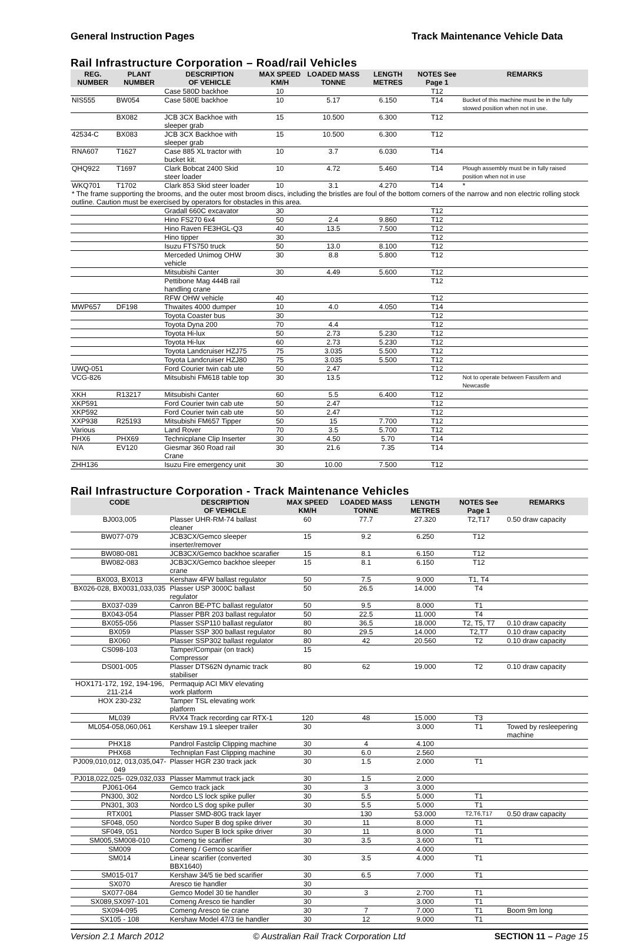General Instruction Pages Track Maintenance Vehicle Data
Rail Infrastructure Corporation – Road/rail Vehicles
| REG. NUMBER | PLANT NUMBER | DESCRIPTION OF VEHICLE | MAX SPEED KM/H | LOADED MASS TONNE | LENGTH METRES | NOTES See Page 1 | REMARKS |
| --- | --- | --- | --- | --- | --- | --- | --- |
| | | Case 580D backhoe | 10 | | | T12 | |
| NIS555 | BW054 | Case 580E backhoe | 10 | 5.17 | 6.150 | T14 | Bucket of this machine must be in the fully stowed position when not in use. |
| | BX082 | JCB 3CX Backhoe with sleeper grab | 15 | 10.500 | 6.300 | T12 | |
| 42534-C | BX083 | JCB 3CX Backhoe with sleeper grab | 15 | 10.500 | 6.300 | T12 | |
| RNA607 | T1627 | Case 885 XL tractor with bucket kit. | 10 | 3.7 | 6.030 | T14 | |
| QHQ922 | T1697 | Clark Bobcat 2400 Skid steer loader | 10 | 4.72 | 5.460 | T14 | Plough assembly must be in fully raised position when not in use |
| WKQ701 | T1702 | Clark 853 Skid steer loader | 10 | 3.1 | 4.270 | T14 | * |
| * The frame supporting the brooms, and the outer most broom discs, including the bristles are foul of the bottom corners of the narrow and non electric rolling stock outline. Caution must be exercised by operators for obstacles in this area. | | | | | | | |
| | | Gradall 660C excavator | 30 | | | T12 | |
| | | Hino FS270 6x4 | 50 | 2.4 | 9.860 | T12 | |
| | | Hino Raven FE3HGL-Q3 | 40 | 13.5 | 7.500 | T12 | |
| | | Hino tipper | 30 | | | T12 | |
| | | Isuzu FTS750 truck | 50 | 13.0 | 8.100 | T12 | |
| | | Merceded Unimog OHW vehicle | 30 | 8.8 | 5.800 | T12 | |
| | | Mitsubishi Canter | 30 | 4.49 | 5.600 | T12 | |
| | | Pettibone Mag 444B rail handling crane | | | | T12 | |
| | | RFW OHW vehicle | 40 | | | T12 | |
| MWP657 | DF198 | Thwaites 4000 dumper | 10 | 4.0 | 4.050 | T14 | |
| | | Toyota Coaster bus | 30 | | | T12 | |
| | | Toyota Dyna 200 | 70 | 4.4 | | T12 | |
| | | Toyota Hi-lux | 50 | 2.73 | 5.230 | T12 | |
| | | Toyota Hi-lux | 60 | 2.73 | 5.230 | T12 | |
| | | Toyota Landcruiser HZJ75 | 75 | 3.035 | 5.500 | T12 | |
| | | Toyota Landcruiser HZJ80 | 75 | 3.035 | 5.500 | T12 | |
| UWQ-051 | | Ford Courier twin cab ute | 50 | 2.47 | | T12 | |
| VCG-826 | | Mitsubishi FM618 table top | 30 | 13.5 | | T12 | Not to operate between Fassifern and Newcastle |
| XKH | R13217 | Mitsubishi Canter | 60 | 5.5 | 6.400 | T12 | |
| XKP591 | | Ford Courier twin cab ute | 50 | 2.47 | | T12 | |
| XKP592 | | Ford Courier twin cab ute | 50 | 2.47 | | T12 | |
| XXP938 | R25193 | Mitsubishi FM657 Tipper | 50 | 15 | 7.700 | T12 | |
| Various | | Land Rover | 70 | 3.5 | 5.700 | T12 | |
| PHX6 | PHX69 | Technicplane Clip Inserter | 30 | 4.50 | 5.70 | T14 | |
| N/A | EV120 | Giesmar 360 Road rail Crane | 30 | 21.6 | 7.35 | T14 | |
| ZHH136 | | Isuzu Fire emergency unit | 30 | 10.00 | 7.500 | T12 | |
Rail Infrastructure Corporation - Track Maintenance Vehicles
| CODE | DESCRIPTION OF VEHICLE | MAX SPEED KM/H | LOADED MASS TONNE | LENGTH METRES | NOTES See Page 1 | REMARKS |
| --- | --- | --- | --- | --- | --- | --- |
| BJ003,005 | Plasser UHR-RM-74 ballast cleaner | 60 | 77.7 | 27.320 | T2,T17 | 0.50 draw capacity |
| BW077-079 | JCB3CX/Gemco sleeper inserter/remover | 15 | 9.2 | 6.250 | T12 | |
| BW080-081 | JCB3CX/Gemco backhoe scarafier | 15 | 8.1 | 6.150 | T12 | |
| BW082-083 | JCB3CX/Gemco backhoe sleeper crane | 15 | 8.1 | 6.150 | T12 | |
| BX003, BX013 | Kershaw 4FW ballast regulator | 50 | 7.5 | 9.000 | T1, T4 | |
| BX026-028, BX0031,033,035 | Plasser USP 3000C ballast regulator | 50 | 26.5 | 14.000 | T4 | |
| BX037-039 | Canron BE-PTC ballast regulator | 50 | 9.5 | 8.000 | T1 | |
| BX043-054 | Plasser PBR 203 ballast regulator | 50 | 22.5 | 11.000 | T4 | |
| BX055-056 | Plasser SSP110 ballast regulator | 80 | 36.5 | 18.000 | T2, T5, T7 | 0.10 draw capacity |
| BX059 | Plasser SSP 300 ballast regulator | 80 | 29.5 | 14.000 | T2,T7 | 0.10 draw capacity |
| BX060 | Plasser SSP302 ballast regulator | 80 | 42 | 20.560 | T2 | 0.10 draw capacity |
| CS098-103 | Tamper/Compair (on track) Compressor | 15 | | | | |
| DS001-005 | Plasser DTS62N dynamic track stabiliser | 80 | 62 | 19.000 | T2 | 0.10 draw capacity |
| HOX171-172, 192, 194-196, 211-214 | Permaquip ACI MkV elevating work platform | | | | | |
| HOX 230-232 | Tamper TSL elevating work platform | | | | | |
| ML039 | RVX4 Track recording car RTX-1 | 120 | 48 | 15.000 | T3 | |
| ML054-058,060,061 | Kershaw 19.1 sleeper trailer | 30 | | 3.000 | T1 | Towed by resleepering machine |
| PHX18 | Pandrol Fastclip Clipping machine | 30 | 4 | 4.100 | | |
| PHX68 | Techniplan Fast Clipping machine | 30 | 6.0 | 2.560 | | |
| PJ009,010,012, 013,035,047-049 | Plasser HGR 230 track jack | 30 | 1.5 | 2.000 | T1 | |
| PJ018,022,025- 029,032,033 | Plasser Mammut track jack | 30 | 1.5 | 2.000 | | |
| PJ061-064 | Gemco track jack | 30 | 3 | 3.000 | | |
| PN300, 302 | Nordco LS lock spike puller | 30 | 5.5 | 5.000 | T1 | |
| PN301, 303 | Nordco LS dog spike puller | 30 | 5.5 | 5.000 | T1 | |
| RTX001 | Plasser SMD-80G track layer | | 130 | 53.000 | T2,T6,T17 | 0.50 draw capacity |
| SF048, 050 | Nordco Super B dog spike driver | 30 | 11 | 8.000 | T1 | |
| SF049, 051 | Nordco Super B lock spike driver | 30 | 11 | 8.000 | T1 | |
| SM005,SM008-010 | Comeng tie scarifier | 30 | 3.5 | 3.600 | T1 | |
| SM009 | Comeng / Gemco scarifier | | | 4.000 | | |
| SM014 | Linear scarifier (converted BBX1640) | 30 | 3.5 | 4.000 | T1 | |
| SM015-017 | Kershaw 34/5 tie bed scarifier | 30 | 6.5 | 7.000 | T1 | |
| SX070 | Aresco tie handler | 30 | | | | |
| SX077-084 | Gemco Model 30 tie handler | 30 | 3 | 2.700 | T1 | |
| SX089,SX097-101 | Comeng Aresco tie handler | 30 | | 3.000 | T1 | |
| SX094-095 | Comeng Aresco tie crane | 30 | 7 | 7.000 | T1 | Boom 9m long |
| SX105 - 108 | Kershaw Model 47/3 tie handler | 30 | 12 | 9.000 | T1 | |
Version 2.1 March 2012 © Australian Rail Track Corporation Ltd SECTION 11 – Page 15